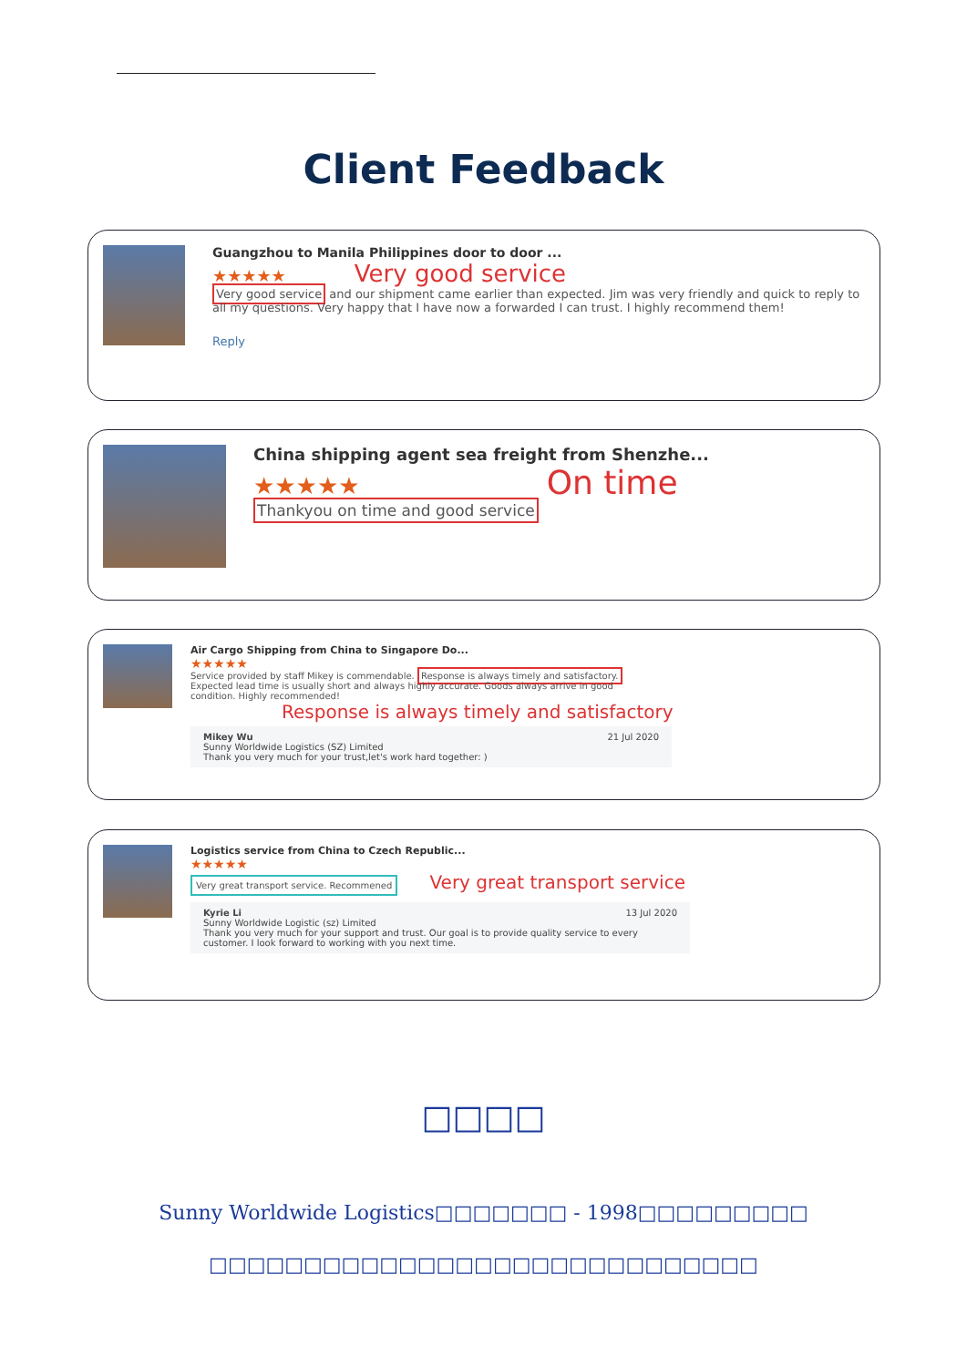Client Feedback
Guangzhou to Manila Philippines door to door ...
★★★★★ Very good service
Very good service and our shipment came earlier than expected. Jim was very friendly and quick to reply to all my questions. Very happy that I have now a forwarded I can trust. I highly recommend them!
Reply
China shipping agent sea freight from Shenzhe...
★★★★★ On time
Thankyou on time and good service
Air Cargo Shipping from China to Singapore Do...
★★★★★
Service provided by staff Mikey is commendable. Response is always timely and satisfactory. Expected lead time is usually short and always highly accurate. Goods always arrive in good condition. Highly recommended!
Response is always timely and satisfactory
Mikey Wu 21 Jul 2020
Sunny Worldwide Logistics (SZ) Limited
Thank you very much for your trust,let's work hard together: )
Logistics service from China to Czech Republic...
★★★★★
Very great transport service. Recommened Very great transport service
Kyrie Li 13 Jul 2020
Sunny Worldwide Logistic (sz) Limited
Thank you very much for your support and trust. Our goal is to provide quality service to every customer. I look forward to working with you next time.
□□□□
Sunny Worldwide Logistics□□□□□□□ - 1998□□□□□□□□□
□□□□□□□□□□□□□□□□□□□□□□□□□□□□□